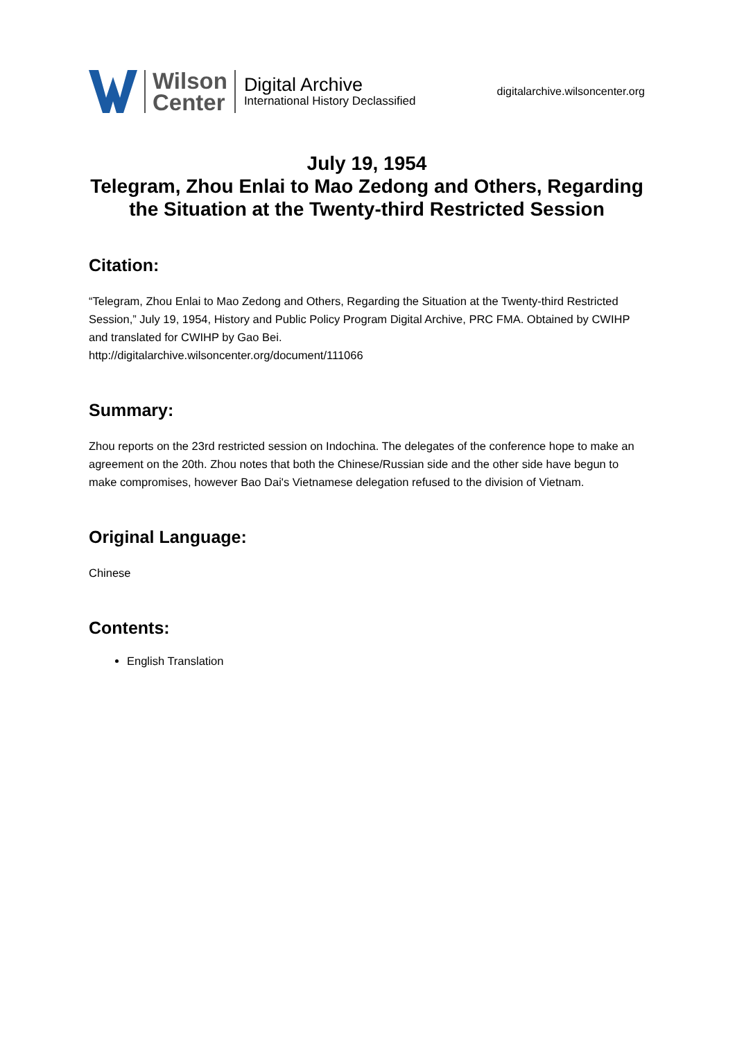Wilson
Center
Digital Archive
International History Declassified
digitalarchive.wilsoncenter.org
July 19, 1954
Telegram, Zhou Enlai to Mao Zedong and Others, Regarding the Situation at the Twenty-third Restricted Session
Citation:
“Telegram, Zhou Enlai to Mao Zedong and Others, Regarding the Situation at the Twenty-third Restricted Session,” July 19, 1954, History and Public Policy Program Digital Archive, PRC FMA. Obtained by CWIHP and translated for CWIHP by Gao Bei.
http://digitalarchive.wilsoncenter.org/document/111066
Summary:
Zhou reports on the 23rd restricted session on Indochina. The delegates of the conference hope to make an agreement on the 20th. Zhou notes that both the Chinese/Russian side and the other side have begun to make compromises, however Bao Dai's Vietnamese delegation refused to the division of Vietnam.
Original Language:
Chinese
Contents:
English Translation